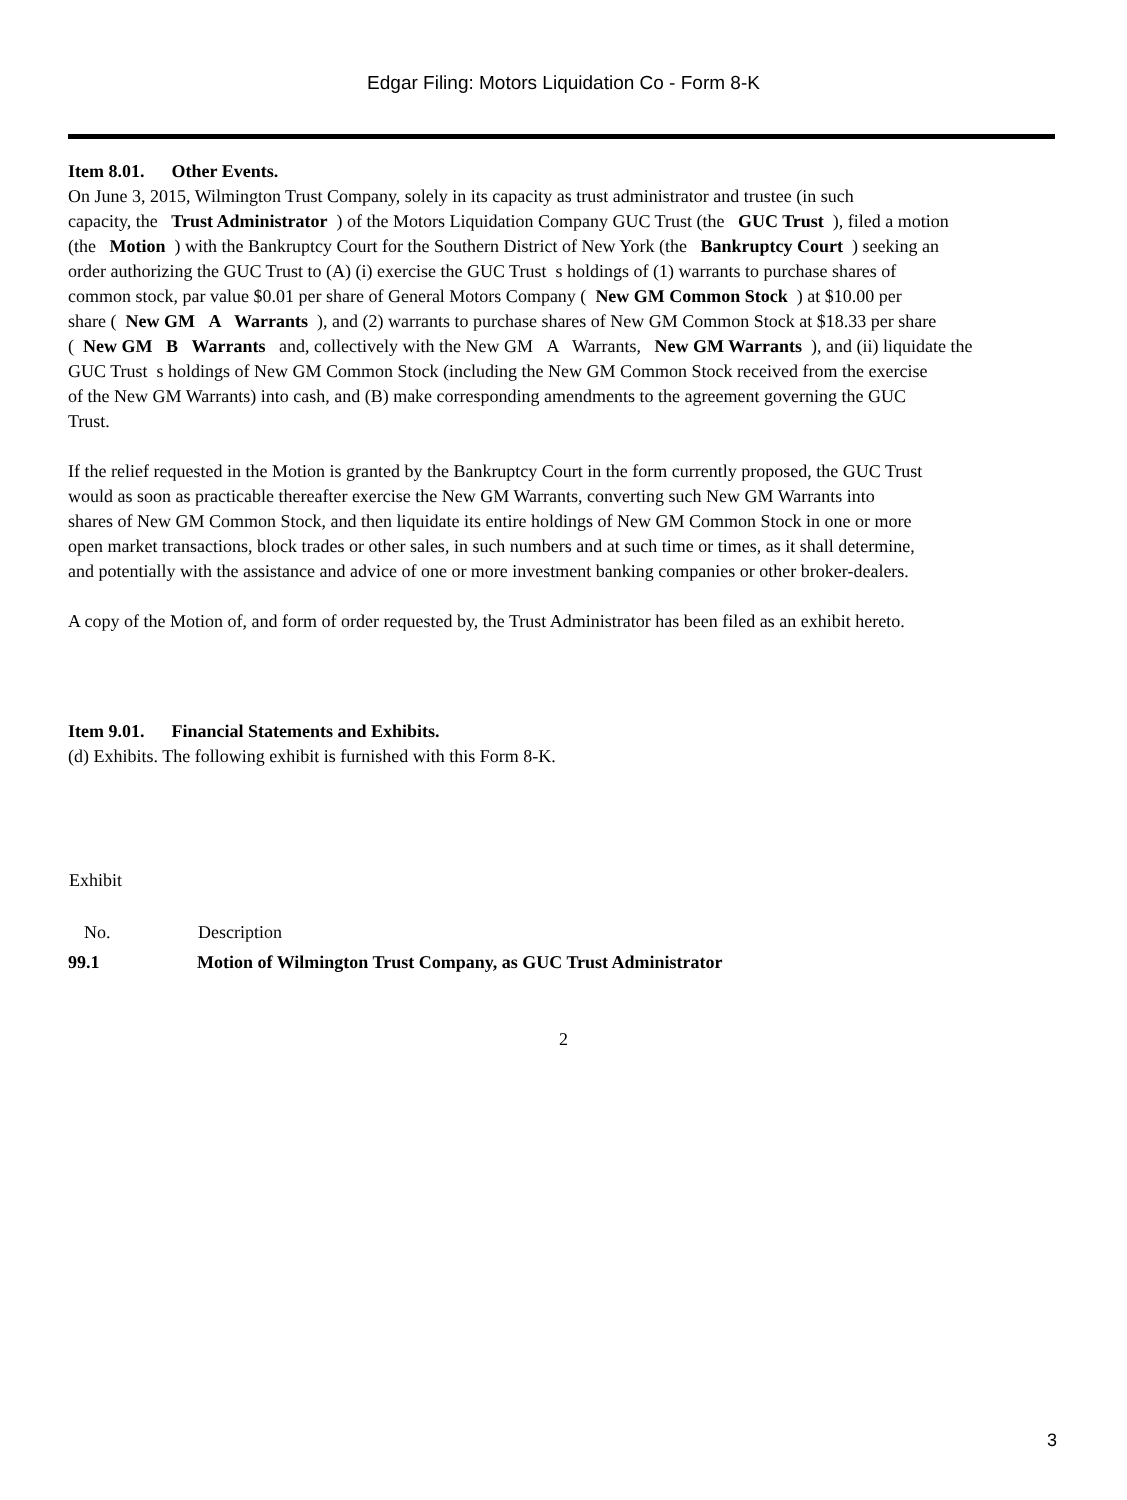Edgar Filing: Motors Liquidation Co - Form 8-K
Item 8.01. Other Events.
On June 3, 2015, Wilmington Trust Company, solely in its capacity as trust administrator and trustee (in such
capacity, the Trust Administrator ) of the Motors Liquidation Company GUC Trust (the GUC Trust ), filed a motion
(the Motion ) with the Bankruptcy Court for the Southern District of New York (the Bankruptcy Court ) seeking an
order authorizing the GUC Trust to (A) (i) exercise the GUC Trust s holdings of (1) warrants to purchase shares of
common stock, par value $0.01 per share of General Motors Company ( New GM Common Stock ) at $10.00 per
share ( New GM A Warrants ), and (2) warrants to purchase shares of New GM Common Stock at $18.33 per share
( New GM B Warrants and, collectively with the New GM A Warrants, New GM Warrants ), and (ii) liquidate the
GUC Trust s holdings of New GM Common Stock (including the New GM Common Stock received from the exercise
of the New GM Warrants) into cash, and (B) make corresponding amendments to the agreement governing the GUC
Trust.
If the relief requested in the Motion is granted by the Bankruptcy Court in the form currently proposed, the GUC Trust
would as soon as practicable thereafter exercise the New GM Warrants, converting such New GM Warrants into
shares of New GM Common Stock, and then liquidate its entire holdings of New GM Common Stock in one or more
open market transactions, block trades or other sales, in such numbers and at such time or times, as it shall determine,
and potentially with the assistance and advice of one or more investment banking companies or other broker-dealers.
A copy of the Motion of, and form of order requested by, the Trust Administrator has been filed as an exhibit hereto.
Item 9.01. Financial Statements and Exhibits.
(d) Exhibits. The following exhibit is furnished with this Form 8-K.
| Exhibit | |
| --- | --- |
| No. | Description |
| 99.1 | Motion of Wilmington Trust Company, as GUC Trust Administrator |
2
3